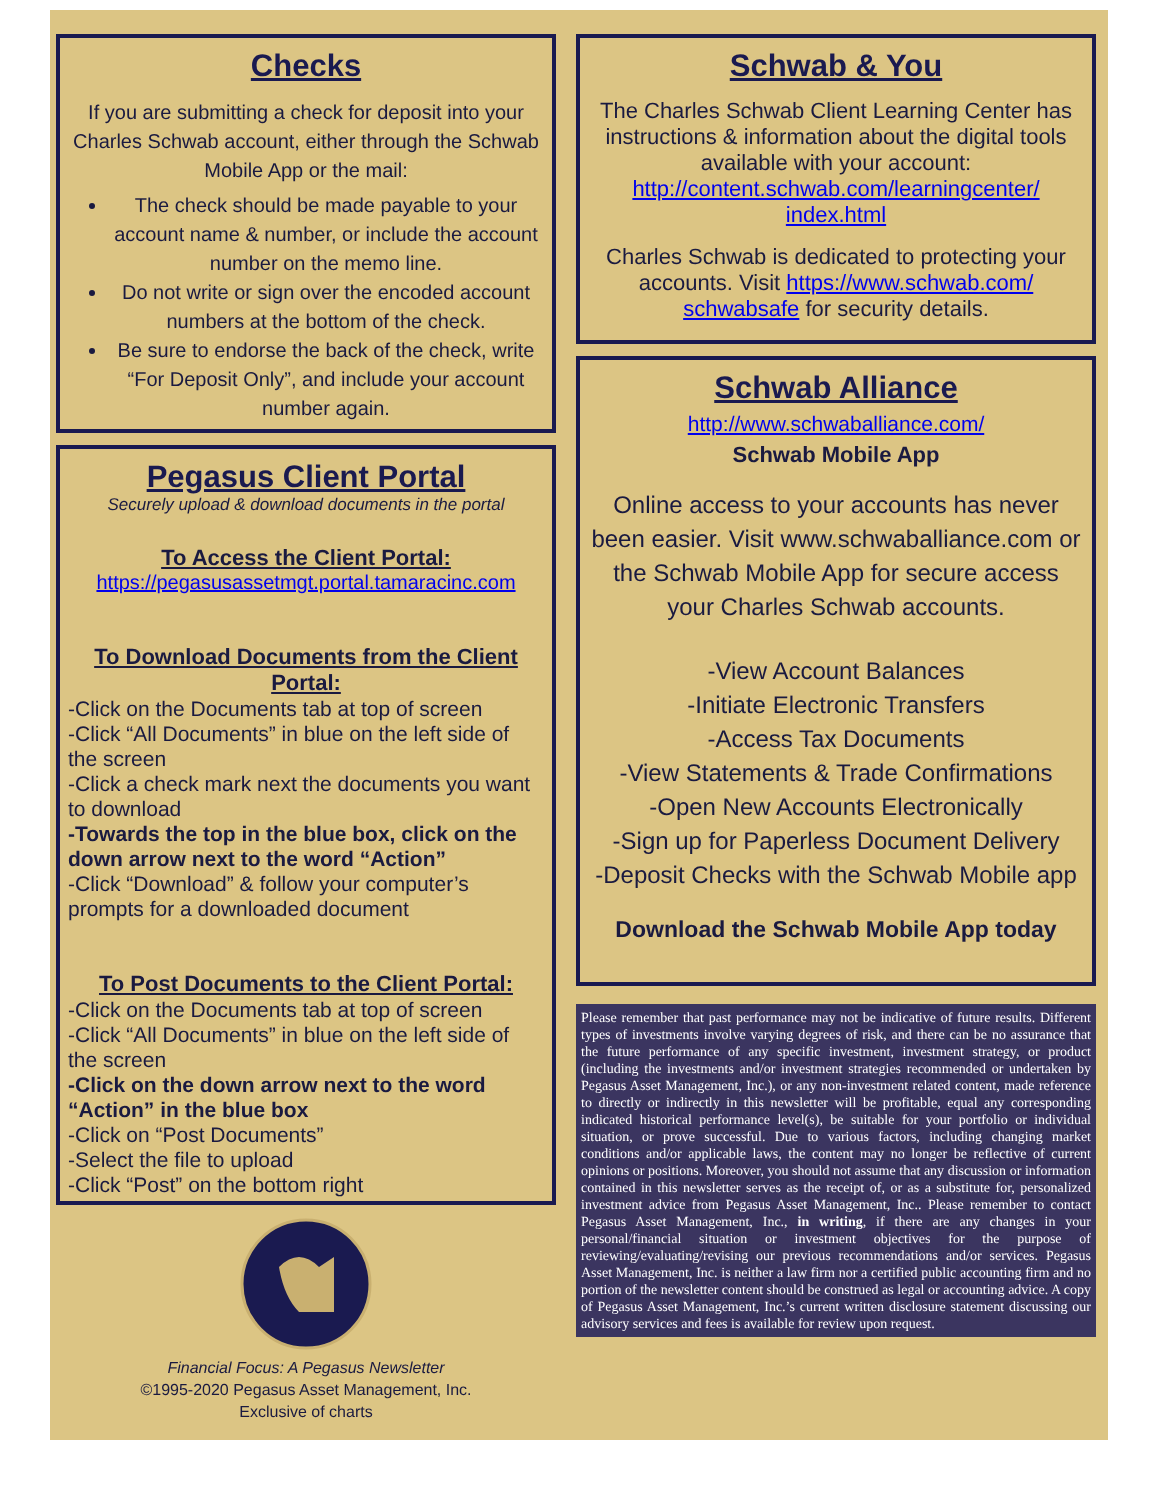Checks
If you are submitting a check for deposit into your Charles Schwab account, either through the Schwab Mobile App or the mail:
The check should be made payable to your account name & number, or include the account number on the memo line.
Do not write or sign over the encoded account numbers at the bottom of the check.
Be sure to endorse the back of the check, write “For Deposit Only”, and include your account number again.
Pegasus Client Portal
Securely upload & download documents in the portal
To Access the Client Portal:
https://pegasusassetmgt.portal.tamaracinc.com
To Download Documents from the Client Portal:
-Click on the Documents tab at top of screen
-Click “All Documents” in blue on the left side of the screen
-Click a check mark next the documents you want to download
-Towards the top in the blue box, click on the down arrow next to the word “Action”
-Click “Download” & follow your computer’s prompts for a downloaded document
To Post Documents to the Client Portal:
-Click on the Documents tab at top of screen
-Click “All Documents” in blue on the left side of the screen
-Click on the down arrow next to the word “Action” in the blue box
-Click on “Post Documents”
-Select the file to upload
-Click “Post” on the bottom right
Financial Focus: A Pegasus Newsletter
©1995-2020 Pegasus Asset Management, Inc.
Exclusive of charts
Schwab & You
The Charles Schwab Client Learning Center has instructions & information about the digital tools available with your account: http://content.schwab.com/learningcenter/ index.html
Charles Schwab is dedicated to protecting your accounts. Visit https://www.schwab.com/ schwabsafe for security details.
Schwab Alliance
http://www.schwaballiance.com/
Schwab Mobile App
Online access to your accounts has never been easier. Visit www.schwaballiance.com or the Schwab Mobile App for secure access your Charles Schwab accounts.
-View Account Balances
-Initiate Electronic Transfers
-Access Tax Documents
-View Statements & Trade Confirmations
-Open New Accounts Electronically
-Sign up for Paperless Document Delivery
-Deposit Checks with the Schwab Mobile app
Download the Schwab Mobile App today
Please remember that past performance may not be indicative of future results. Different types of investments involve varying degrees of risk, and there can be no assurance that the future performance of any specific investment, investment strategy, or product (including the investments and/or investment strategies recommended or undertaken by Pegasus Asset Management, Inc.), or any non-investment related content, made reference to directly or indirectly in this newsletter will be profitable, equal any corresponding indicated historical performance level(s), be suitable for your portfolio or individual situation, or prove successful. Due to various factors, including changing market conditions and/or applicable laws, the content may no longer be reflective of current opinions or positions. Moreover, you should not assume that any discussion or information contained in this newsletter serves as the receipt of, or as a substitute for, personalized investment advice from Pegasus Asset Management, Inc.. Please remember to contact Pegasus Asset Management, Inc., in writing, if there are any changes in your personal/financial situation or investment objectives for the purpose of reviewing/evaluating/revising our previous recommendations and/or services. Pegasus Asset Management, Inc. is neither a law firm nor a certified public accounting firm and no portion of the newsletter content should be construed as legal or accounting advice. A copy of Pegasus Asset Management, Inc.’s current written disclosure statement discussing our advisory services and fees is available for review upon request.